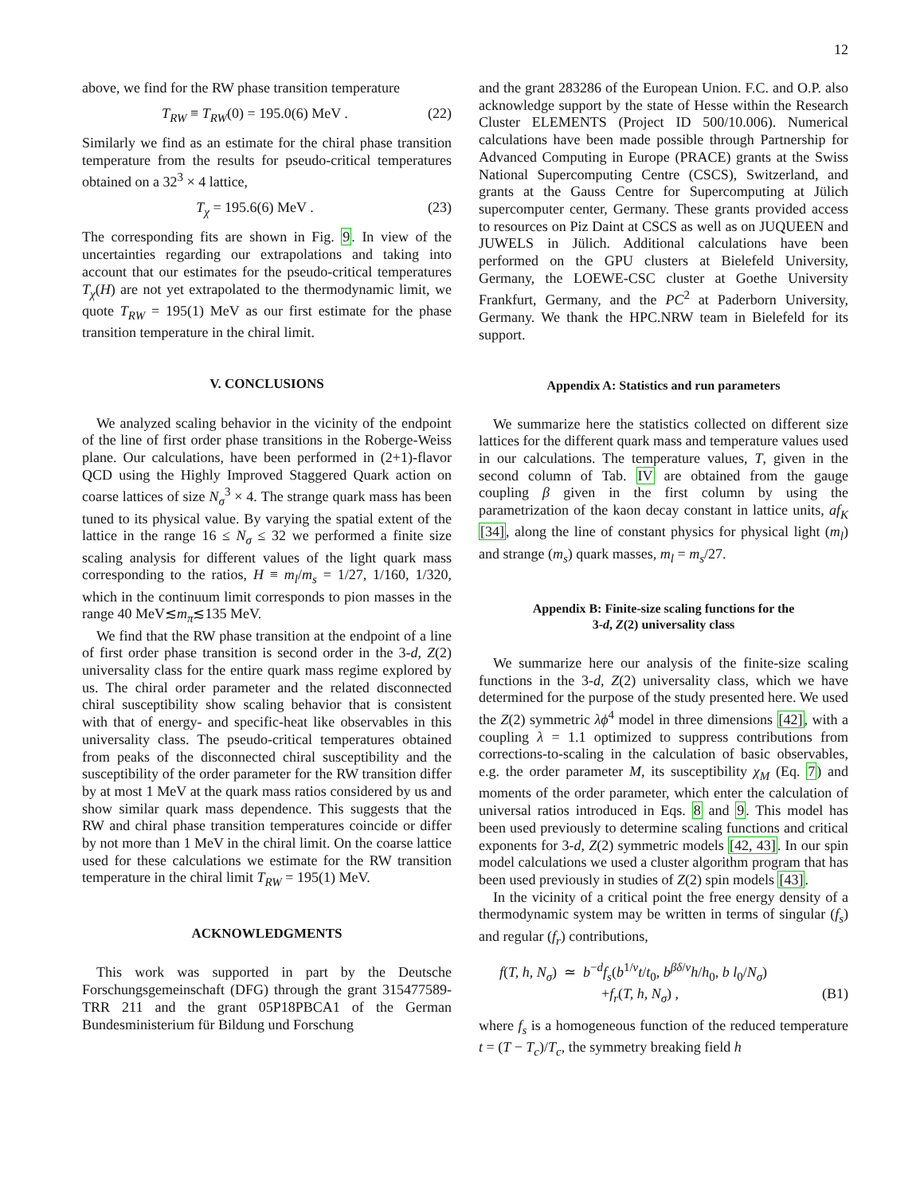12
above, we find for the RW phase transition temperature
T<sub>RW</sub> ≡ T<sub>RW</sub>(0) = 195.0(6) MeV . (22)
Similarly we find as an estimate for the chiral phase transition temperature from the results for pseudo-critical temperatures obtained on a 32<sup>3</sup> × 4 lattice,
T<sub>χ</sub> = 195.6(6) MeV . (23)
The corresponding fits are shown in Fig. 9. In view of the uncertainties regarding our extrapolations and taking into account that our estimates for the pseudo-critical temperatures T<sub>χ</sub>(H) are not yet extrapolated to the thermodynamic limit, we quote T<sub>RW</sub> = 195(1) MeV as our first estimate for the phase transition temperature in the chiral limit.
V. CONCLUSIONS
We analyzed scaling behavior in the vicinity of the endpoint of the line of first order phase transitions in the Roberge-Weiss plane. Our calculations, have been performed in (2+1)-flavor QCD using the Highly Improved Staggered Quark action on coarse lattices of size N<sub>σ</sub><sup>3</sup> × 4. The strange quark mass has been tuned to its physical value. By varying the spatial extent of the lattice in the range 16 ≤ N<sub>σ</sub> ≤ 32 we performed a finite size scaling analysis for different values of the light quark mass corresponding to the ratios, H ≡ m<sub>l</sub>/m<sub>s</sub> = 1/27, 1/160, 1/320, which in the continuum limit corresponds to pion masses in the range 40 MeV≲m<sub>π</sub>≲135 MeV.
We find that the RW phase transition at the endpoint of a line of first order phase transition is second order in the 3-d, Z(2) universality class for the entire quark mass regime explored by us. The chiral order parameter and the related disconnected chiral susceptibility show scaling behavior that is consistent with that of energy- and specific-heat like observables in this universality class. The pseudo-critical temperatures obtained from peaks of the disconnected chiral susceptibility and the susceptibility of the order parameter for the RW transition differ by at most 1 MeV at the quark mass ratios considered by us and show similar quark mass dependence. This suggests that the RW and chiral phase transition temperatures coincide or differ by not more than 1 MeV in the chiral limit. On the coarse lattice used for these calculations we estimate for the RW transition temperature in the chiral limit T<sub>RW</sub> = 195(1) MeV.
ACKNOWLEDGMENTS
This work was supported in part by the Deutsche Forschungsgemeinschaft (DFG) through the grant 315477589-TRR 211 and the grant 05P18PBCA1 of the German Bundesministerium für Bildung und Forschung
and the grant 283286 of the European Union. F.C. and O.P. also acknowledge support by the state of Hesse within the Research Cluster ELEMENTS (Project ID 500/10.006). Numerical calculations have been made possible through Partnership for Advanced Computing in Europe (PRACE) grants at the Swiss National Supercomputing Centre (CSCS), Switzerland, and grants at the Gauss Centre for Supercomputing at Jülich supercomputer center, Germany. These grants provided access to resources on Piz Daint at CSCS as well as on JUQUEEN and JUWELS in Jülich. Additional calculations have been performed on the GPU clusters at Bielefeld University, Germany, the LOEWE-CSC cluster at Goethe University Frankfurt, Germany, and the PC<sup>2</sup> at Paderborn University, Germany. We thank the HPC.NRW team in Bielefeld for its support.
Appendix A: Statistics and run parameters
We summarize here the statistics collected on different size lattices for the different quark mass and temperature values used in our calculations. The temperature values, T, given in the second column of Tab. IV are obtained from the gauge coupling β given in the first column by using the parametrization of the kaon decay constant in lattice units, af<sub>K</sub> [34], along the line of constant physics for physical light (m<sub>l</sub>) and strange (m<sub>s</sub>) quark masses, m<sub>l</sub> = m<sub>s</sub>/27.
Appendix B: Finite-size scaling functions for the
3-d, Z(2) universality class
We summarize here our analysis of the finite-size scaling functions in the 3-d, Z(2) universality class, which we have determined for the purpose of the study presented here. We used the Z(2) symmetric λϕ<sup>4</sup> model in three dimensions [42], with a coupling λ = 1.1 optimized to suppress contributions from corrections-to-scaling in the calculation of basic observables, e.g. the order parameter M, its susceptibility χ<sub>M</sub> (Eq. 7) and moments of the order parameter, which enter the calculation of universal ratios introduced in Eqs. 8 and 9. This model has been used previously to determine scaling functions and critical exponents for 3-d, Z(2) symmetric models [42, 43]. In our spin model calculations we used a cluster algorithm program that has been used previously in studies of Z(2) spin models [43].
In the vicinity of a critical point the free energy density of a thermodynamic system may be written in terms of singular (f<sub>s</sub>) and regular (f<sub>r</sub>) contributions,
f(T, h, N<sub>σ</sub>) ≃ b<sup>−d</sup>f<sub>s</sub>(b<sup>1/ν</sup>t/t<sub>0</sub>, b<sup>βδ/ν</sup>h/h<sub>0</sub>, b l<sub>0</sub>/N<sub>σ</sub>)
+f<sub>r</sub>(T, h, N<sub>σ</sub>) , (B1)
where f<sub>s</sub> is a homogeneous function of the reduced temperature t = (T − T<sub>c</sub>)/T<sub>c</sub>, the symmetry breaking field h